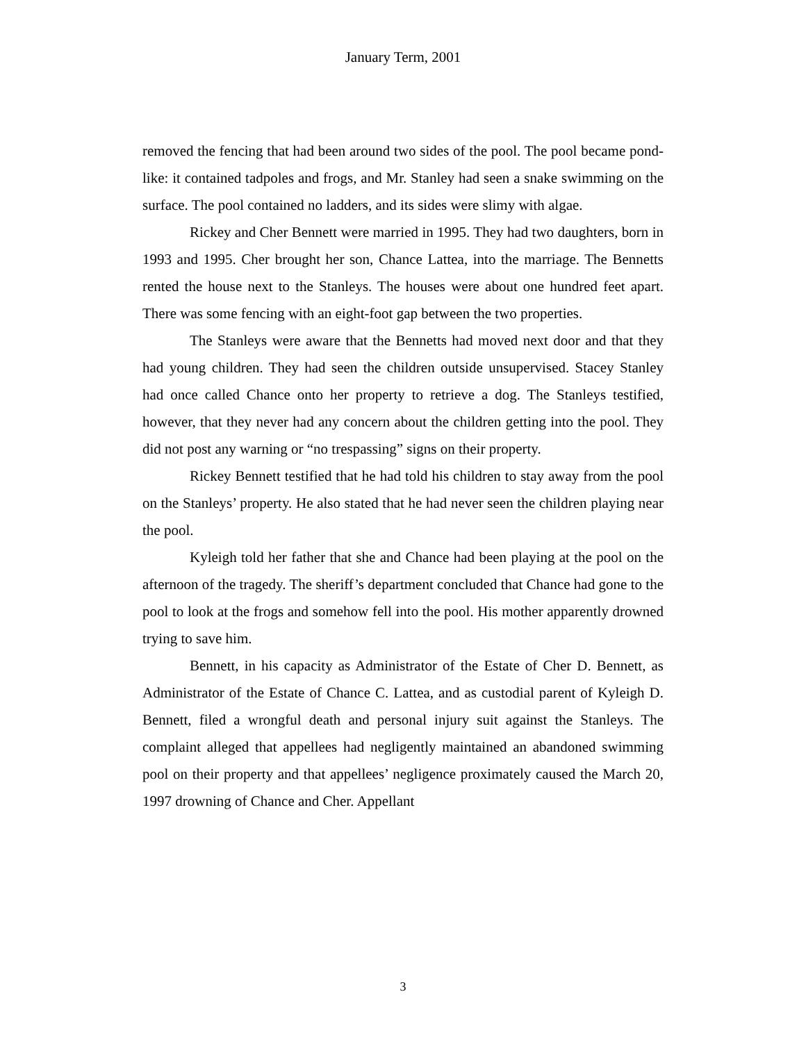January Term, 2001
removed the fencing that had been around two sides of the pool. The pool became pond-like: it contained tadpoles and frogs, and Mr. Stanley had seen a snake swimming on the surface. The pool contained no ladders, and its sides were slimy with algae.
Rickey and Cher Bennett were married in 1995. They had two daughters, born in 1993 and 1995. Cher brought her son, Chance Lattea, into the marriage. The Bennetts rented the house next to the Stanleys. The houses were about one hundred feet apart. There was some fencing with an eight-foot gap between the two properties.
The Stanleys were aware that the Bennetts had moved next door and that they had young children. They had seen the children outside unsupervised. Stacey Stanley had once called Chance onto her property to retrieve a dog. The Stanleys testified, however, that they never had any concern about the children getting into the pool. They did not post any warning or “no trespassing” signs on their property.
Rickey Bennett testified that he had told his children to stay away from the pool on the Stanleys’ property. He also stated that he had never seen the children playing near the pool.
Kyleigh told her father that she and Chance had been playing at the pool on the afternoon of the tragedy. The sheriff’s department concluded that Chance had gone to the pool to look at the frogs and somehow fell into the pool. His mother apparently drowned trying to save him.
Bennett, in his capacity as Administrator of the Estate of Cher D. Bennett, as Administrator of the Estate of Chance C. Lattea, and as custodial parent of Kyleigh D. Bennett, filed a wrongful death and personal injury suit against the Stanleys. The complaint alleged that appellees had negligently maintained an abandoned swimming pool on their property and that appellees’ negligence proximately caused the March 20, 1997 drowning of Chance and Cher. Appellant
3